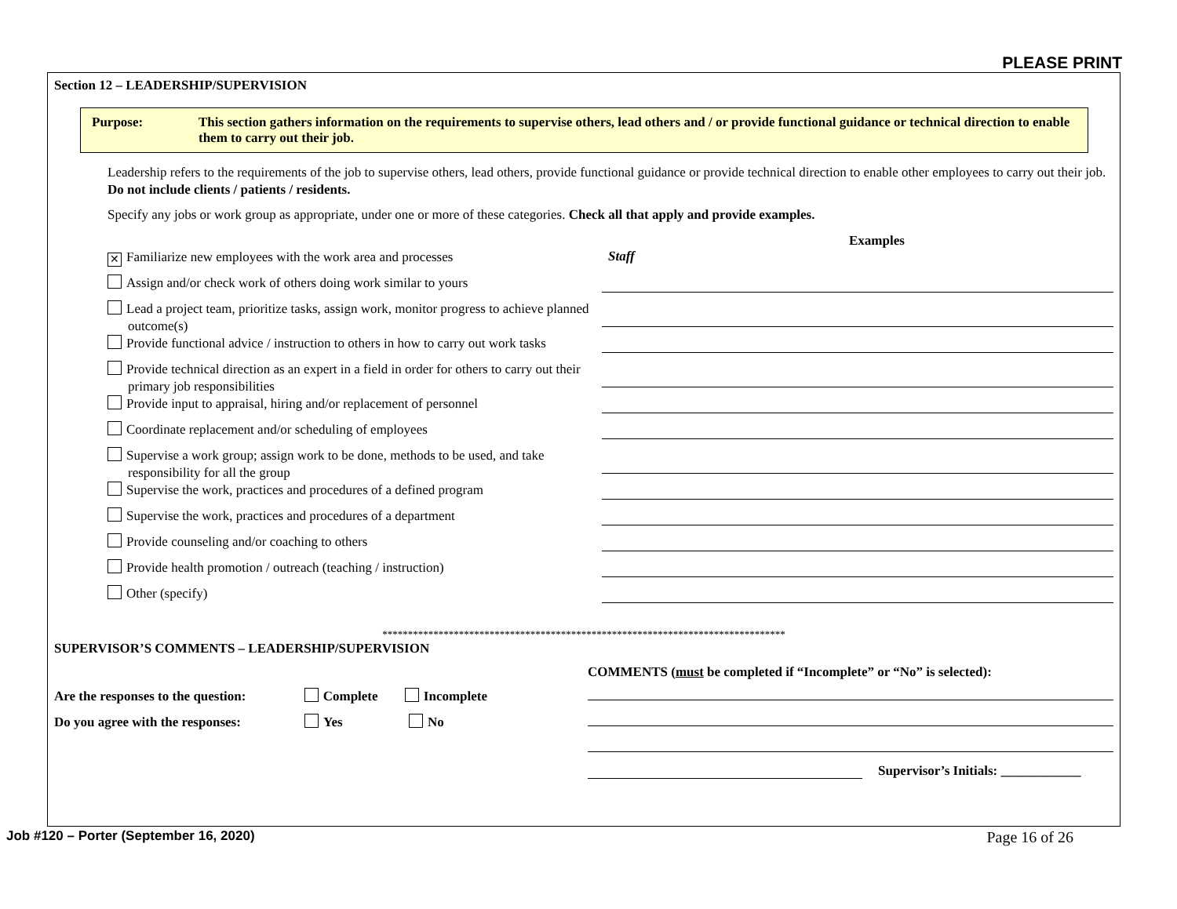PLEASE PRINT
Section 12 – LEADERSHIP/SUPERVISION
Purpose: This section gathers information on the requirements to supervise others, lead others and / or provide functional guidance or technical direction to enable them to carry out their job.
Leadership refers to the requirements of the job to supervise others, lead others, provide functional guidance or provide technical direction to enable other employees to carry out their job. Do not include clients / patients / residents.
Specify any jobs or work group as appropriate, under one or more of these categories. Check all that apply and provide examples.
Examples
✕ Familiarize new employees with the work area and processes
Staff
Assign and/or check work of others doing work similar to yours
Lead a project team, prioritize tasks, assign work, monitor progress to achieve planned outcome(s)
Provide functional advice / instruction to others in how to carry out work tasks
Provide technical direction as an expert in a field in order for others to carry out their primary job responsibilities
Provide input to appraisal, hiring and/or replacement of personnel
Coordinate replacement and/or scheduling of employees
Supervise a work group; assign work to be done, methods to be used, and take responsibility for all the group
Supervise the work, practices and procedures of a defined program
Supervise the work, practices and procedures of a department
Provide counseling and/or coaching to others
Provide health promotion / outreach (teaching / instruction)
Other (specify)
*******************************************************************************
SUPERVISOR’S COMMENTS – LEADERSHIP/SUPERVISION
Are the responses to the question: Complete Incomplete
Do you agree with the responses: Yes No
COMMENTS (must be completed if “Incomplete” or “No” is selected):
Supervisor’s Initials: ____________
Job #120 – Porter (September 16, 2020)
Page 16 of 26